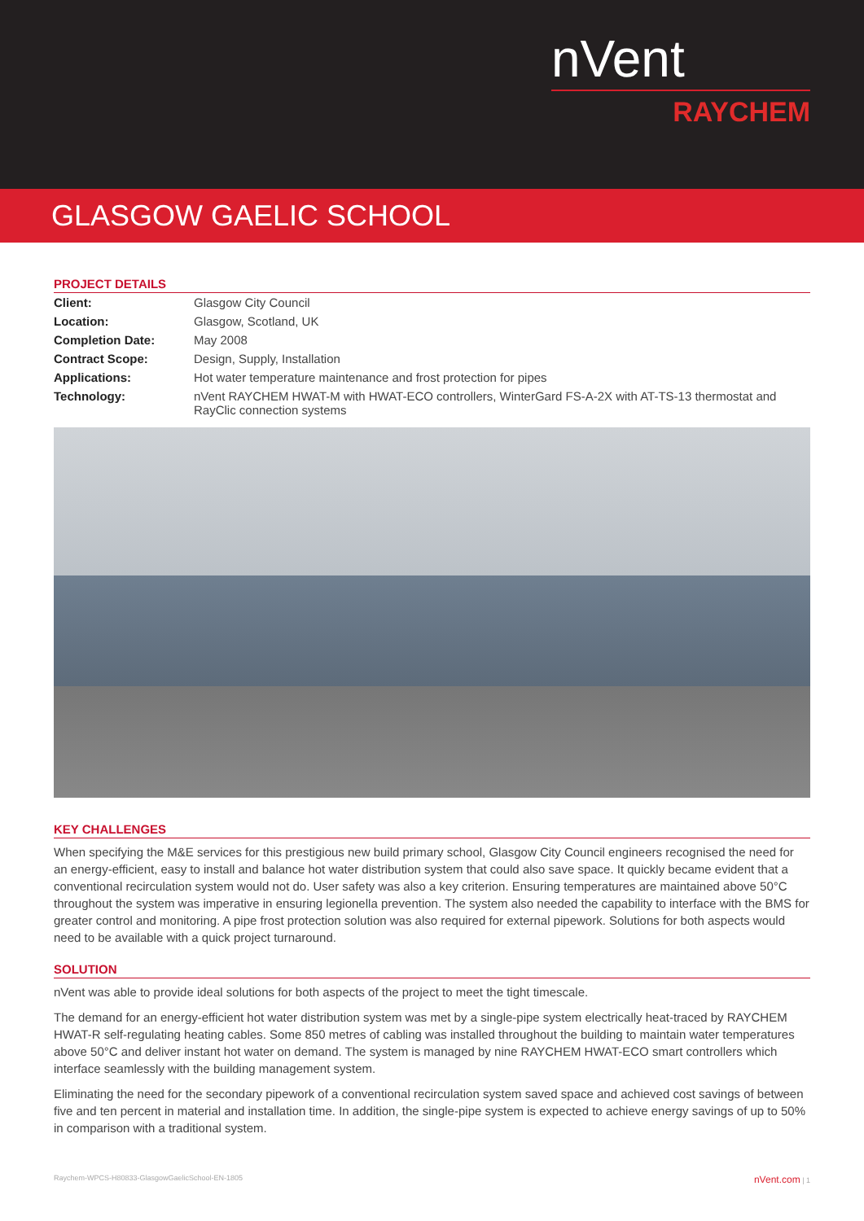nVent
RAYCHEM
GLASGOW GAELIC SCHOOL
PROJECT DETAILS
| Client: | Glasgow City Council |
| Location: | Glasgow, Scotland, UK |
| Completion Date: | May 2008 |
| Contract Scope: | Design, Supply, Installation |
| Applications: | Hot water temperature maintenance and frost protection for pipes |
| Technology: | nVent RAYCHEM HWAT-M with HWAT-ECO controllers, WinterGard FS-A-2X with AT-TS-13 thermostat and RayClic connection systems |
KEY CHALLENGES
When specifying the M&E services for this prestigious new build primary school, Glasgow City Council engineers recognised the need for an energy-efficient, easy to install and balance hot water distribution system that could also save space. It quickly became evident that a conventional recirculation system would not do. User safety was also a key criterion. Ensuring temperatures are maintained above 50°C throughout the system was imperative in ensuring legionella prevention. The system also needed the capability to interface with the BMS for greater control and monitoring. A pipe frost protection solution was also required for external pipework. Solutions for both aspects would need to be available with a quick project turnaround.
SOLUTION
nVent was able to provide ideal solutions for both aspects of the project to meet the tight timescale.
The demand for an energy-efficient hot water distribution system was met by a single-pipe system electrically heat-traced by RAYCHEM HWAT-R self-regulating heating cables. Some 850 metres of cabling was installed throughout the building to maintain water temperatures above 50°C and deliver instant hot water on demand. The system is managed by nine RAYCHEM HWAT-ECO smart controllers which interface seamlessly with the building management system.
Eliminating the need for the secondary pipework of a conventional recirculation system saved space and achieved cost savings of between five and ten percent in material and installation time. In addition, the single-pipe system is expected to achieve energy savings of up to 50% in comparison with a traditional system.
Raychem-WPCS-H80833-GlasgowGaelicSchool-EN-1805 nVent.com | 1